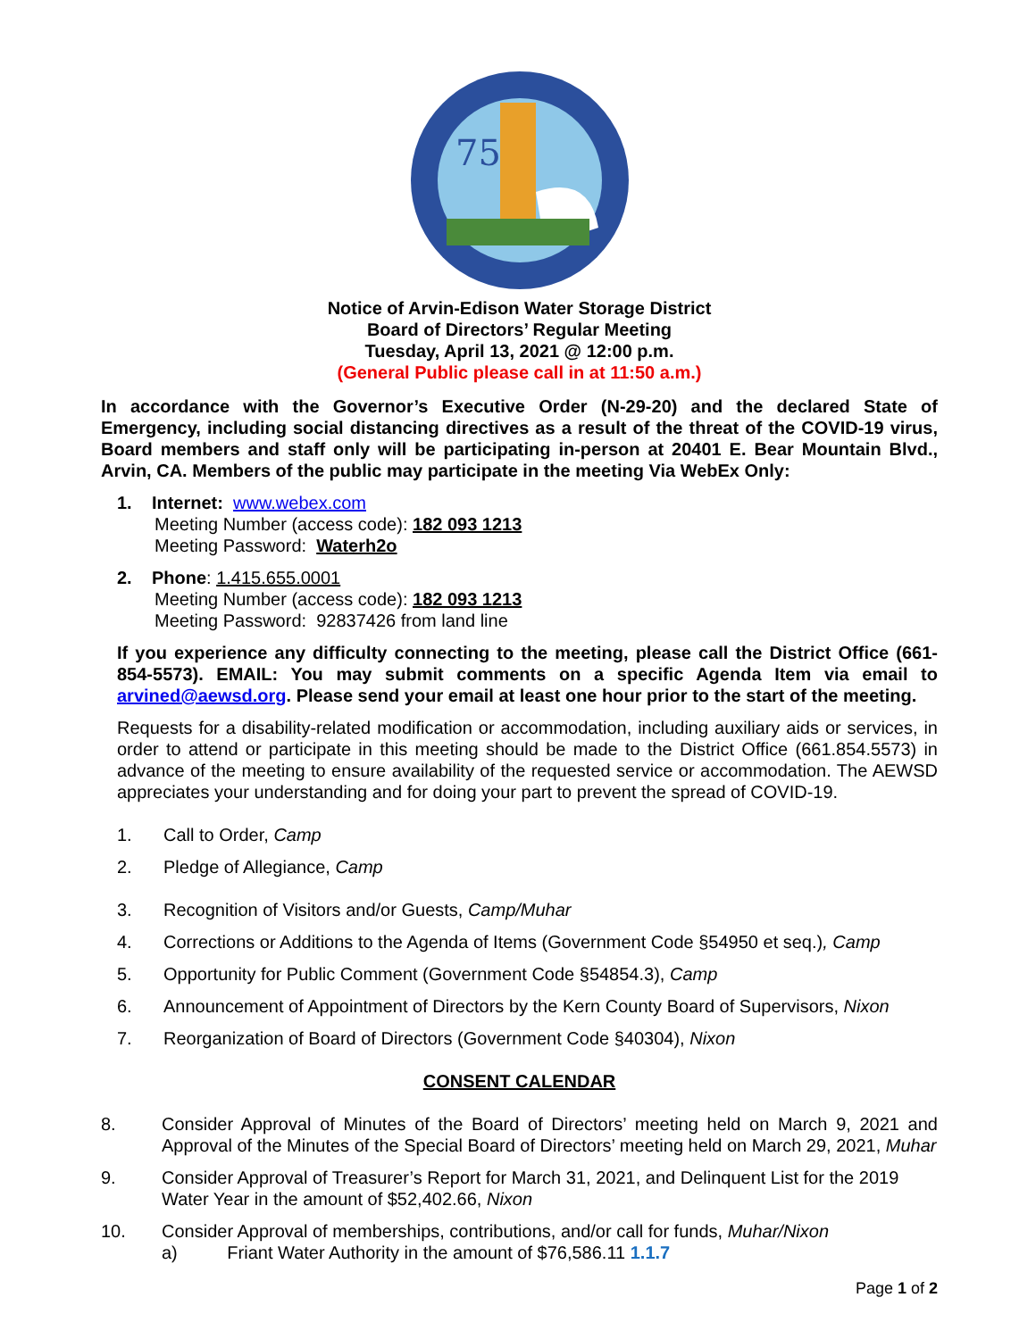75
Notice of Arvin-Edison Water Storage District
Board of Directors’ Regular Meeting
Tuesday, April 13, 2021 @ 12:00 p.m.
(General Public please call in at 11:50 a.m.)
In accordance with the Governor’s Executive Order (N-29-20) and the declared State of Emergency, including social distancing directives as a result of the threat of the COVID-19 virus, Board members and staff only will be participating in-person at 20401 E. Bear Mountain Blvd., Arvin, CA. Members of the public may participate in the meeting Via WebEx Only:
1. Internet: www.webex.com
Meeting Number (access code): 182 093 1213
Meeting Password: Waterh2o
2. Phone: 1.415.655.0001
Meeting Number (access code): 182 093 1213
Meeting Password: 92837426 from land line
If you experience any difficulty connecting to the meeting, please call the District Office (661-854-5573). EMAIL: You may submit comments on a specific Agenda Item via email to arvined@aewsd.org. Please send your email at least one hour prior to the start of the meeting.
Requests for a disability-related modification or accommodation, including auxiliary aids or services, in order to attend or participate in this meeting should be made to the District Office (661.854.5573) in advance of the meeting to ensure availability of the requested service or accommodation. The AEWSD appreciates your understanding and for doing your part to prevent the spread of COVID-19.
1. Call to Order, Camp
2. Pledge of Allegiance, Camp
3. Recognition of Visitors and/or Guests, Camp/Muhar
4. Corrections or Additions to the Agenda of Items (Government Code §54950 et seq.), Camp
5. Opportunity for Public Comment (Government Code §54854.3), Camp
6. Announcement of Appointment of Directors by the Kern County Board of Supervisors, Nixon
7. Reorganization of Board of Directors (Government Code §40304), Nixon
CONSENT CALENDAR
8. Consider Approval of Minutes of the Board of Directors’ meeting held on March 9, 2021 and Approval of the Minutes of the Special Board of Directors’ meeting held on March 29, 2021, Muhar
9. Consider Approval of Treasurer’s Report for March 31, 2021, and Delinquent List for the 2019 Water Year in the amount of $52,402.66, Nixon
10. Consider Approval of memberships, contributions, and/or call for funds, Muhar/Nixon
a) Friant Water Authority in the amount of $76,586.11 1.1.7
Page 1 of 2